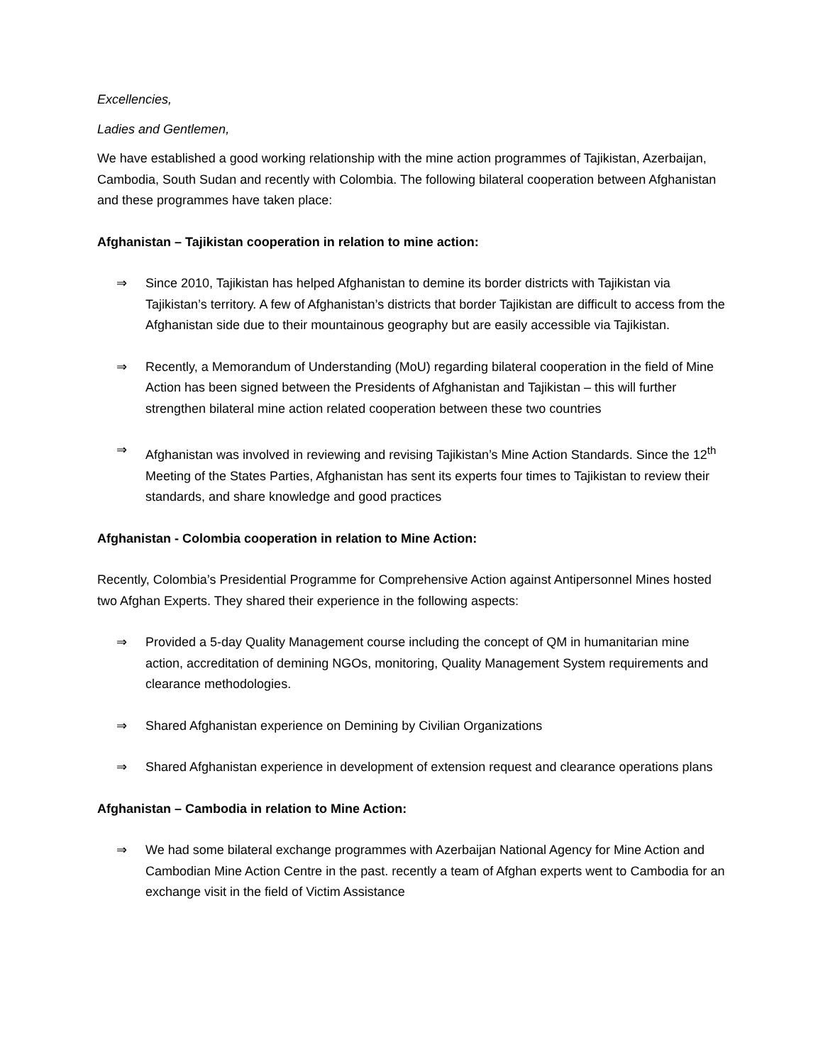Excellencies,
Ladies and Gentlemen,
We have established a good working relationship with the mine action programmes of Tajikistan, Azerbaijan, Cambodia, South Sudan and recently with Colombia. The following bilateral cooperation between Afghanistan and these programmes have taken place:
Afghanistan – Tajikistan cooperation in relation to mine action:
⇒ Since 2010, Tajikistan has helped Afghanistan to demine its border districts with Tajikistan via Tajikistan’s territory. A few of Afghanistan’s districts that border Tajikistan are difficult to access from the Afghanistan side due to their mountainous geography but are easily accessible via Tajikistan.
⇒ Recently, a Memorandum of Understanding (MoU) regarding bilateral cooperation in the field of Mine Action has been signed between the Presidents of Afghanistan and Tajikistan – this will further strengthen bilateral mine action related cooperation between these two countries
⇒ Afghanistan was involved in reviewing and revising Tajikistan’s Mine Action Standards. Since the 12<sup>th</sup> Meeting of the States Parties, Afghanistan has sent its experts four times to Tajikistan to review their standards, and share knowledge and good practices
Afghanistan - Colombia cooperation in relation to Mine Action:
Recently, Colombia’s Presidential Programme for Comprehensive Action against Antipersonnel Mines hosted two Afghan Experts. They shared their experience in the following aspects:
⇒ Provided a 5-day Quality Management course including the concept of QM in humanitarian mine action, accreditation of demining NGOs, monitoring, Quality Management System requirements and clearance methodologies.
⇒ Shared Afghanistan experience on Demining by Civilian Organizations
⇒ Shared Afghanistan experience in development of extension request and clearance operations plans
Afghanistan – Cambodia in relation to Mine Action:
⇒ We had some bilateral exchange programmes with Azerbaijan National Agency for Mine Action and Cambodian Mine Action Centre in the past. recently a team of Afghan experts went to Cambodia for an exchange visit in the field of Victim Assistance